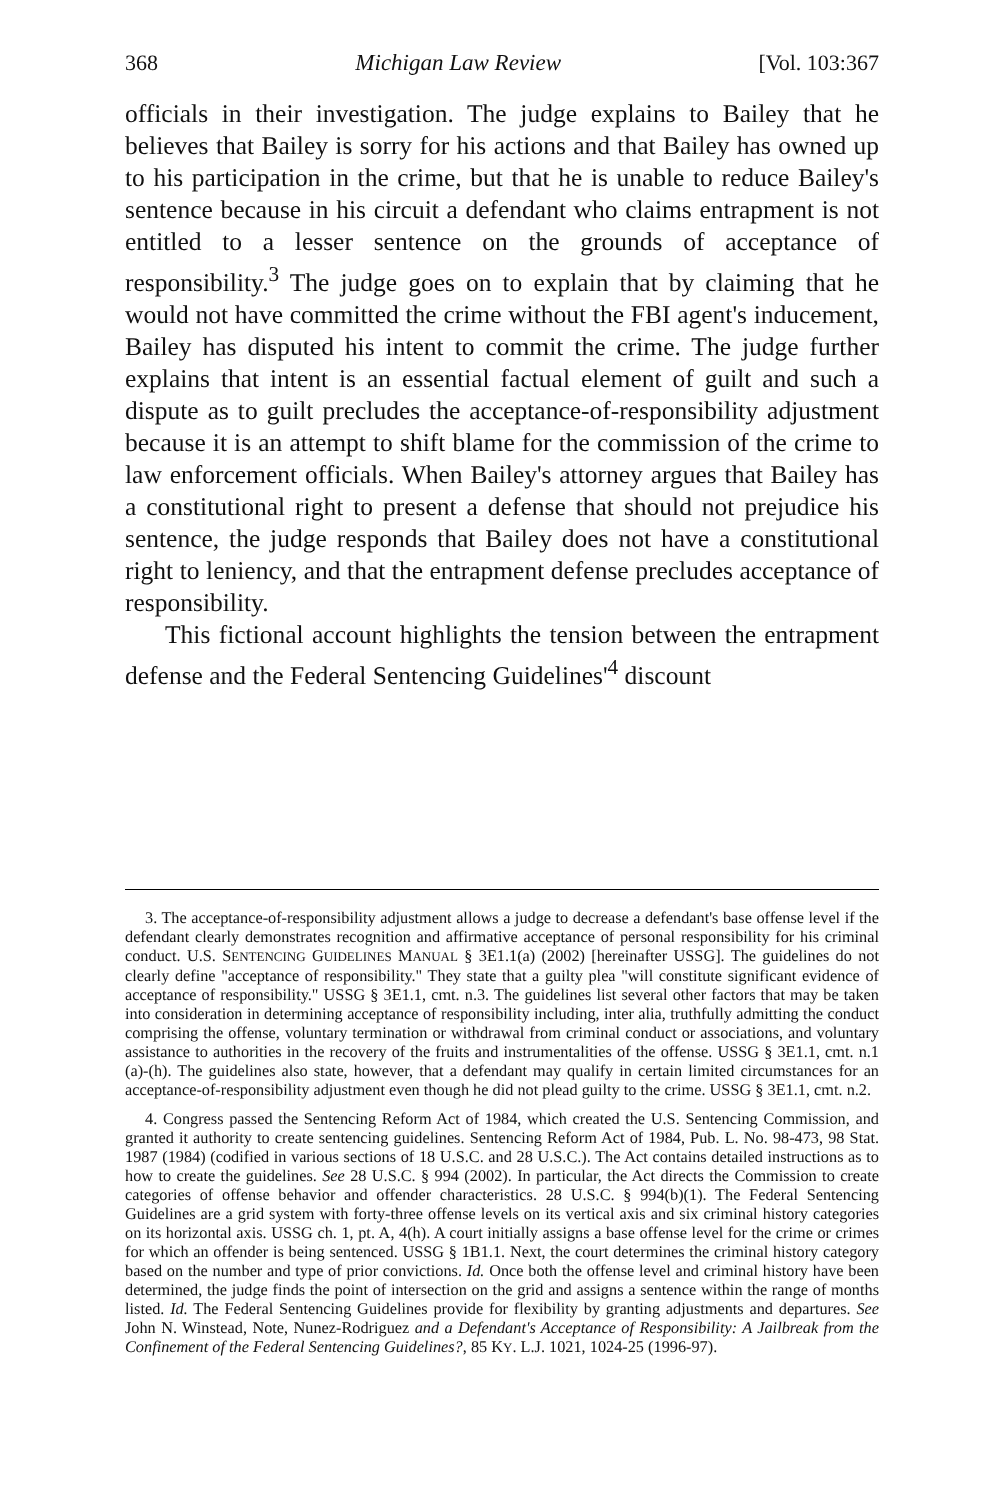368 Michigan Law Review [Vol. 103:367
officials in their investigation. The judge explains to Bailey that he believes that Bailey is sorry for his actions and that Bailey has owned up to his participation in the crime, but that he is unable to reduce Bailey's sentence because in his circuit a defendant who claims entrapment is not entitled to a lesser sentence on the grounds of acceptance of responsibility.<sup>3</sup> The judge goes on to explain that by claiming that he would not have committed the crime without the FBI agent's inducement, Bailey has disputed his intent to commit the crime. The judge further explains that intent is an essential factual element of guilt and such a dispute as to guilt precludes the acceptance-of-responsibility adjustment because it is an attempt to shift blame for the commission of the crime to law enforcement officials. When Bailey's attorney argues that Bailey has a constitutional right to present a defense that should not prejudice his sentence, the judge responds that Bailey does not have a constitutional right to leniency, and that the entrapment defense precludes acceptance of responsibility.
This fictional account highlights the tension between the entrapment defense and the Federal Sentencing Guidelines'<sup>4</sup> discount
3. The acceptance-of-responsibility adjustment allows a judge to decrease a defendant's base offense level if the defendant clearly demonstrates recognition and affirmative acceptance of personal responsibility for his criminal conduct. U.S. SENTENCING GUIDELINES MANUAL § 3E1.1(a) (2002) [hereinafter USSG]. The guidelines do not clearly define "acceptance of responsibility." They state that a guilty plea "will constitute significant evidence of acceptance of responsibility." USSG § 3E1.1, cmt. n.3. The guidelines list several other factors that may be taken into consideration in determining acceptance of responsibility including, inter alia, truthfully admitting the conduct comprising the offense, voluntary termination or withdrawal from criminal conduct or associations, and voluntary assistance to authorities in the recovery of the fruits and instrumentalities of the offense. USSG § 3E1.1, cmt. n.1 (a)-(h). The guidelines also state, however, that a defendant may qualify in certain limited circumstances for an acceptance-of-responsibility adjustment even though he did not plead guilty to the crime. USSG § 3E1.1, cmt. n.2.
4. Congress passed the Sentencing Reform Act of 1984, which created the U.S. Sentencing Commission, and granted it authority to create sentencing guidelines. Sentencing Reform Act of 1984, Pub. L. No. 98-473, 98 Stat. 1987 (1984) (codified in various sections of 18 U.S.C. and 28 U.S.C.). The Act contains detailed instructions as to how to create the guidelines. See 28 U.S.C. § 994 (2002). In particular, the Act directs the Commission to create categories of offense behavior and offender characteristics. 28 U.S.C. § 994(b)(1). The Federal Sentencing Guidelines are a grid system with forty-three offense levels on its vertical axis and six criminal history categories on its horizontal axis. USSG ch. 1, pt. A, 4(h). A court initially assigns a base offense level for the crime or crimes for which an offender is being sentenced. USSG § 1B1.1. Next, the court determines the criminal history category based on the number and type of prior convictions. Id. Once both the offense level and criminal history have been determined, the judge finds the point of intersection on the grid and assigns a sentence within the range of months listed. Id. The Federal Sentencing Guidelines provide for flexibility by granting adjustments and departures. See John N. Winstead, Note, Nunez-Rodriguez and a Defendant's Acceptance of Responsibility: A Jailbreak from the Confinement of the Federal Sentencing Guidelines?, 85 KY. L.J. 1021, 1024-25 (1996-97).